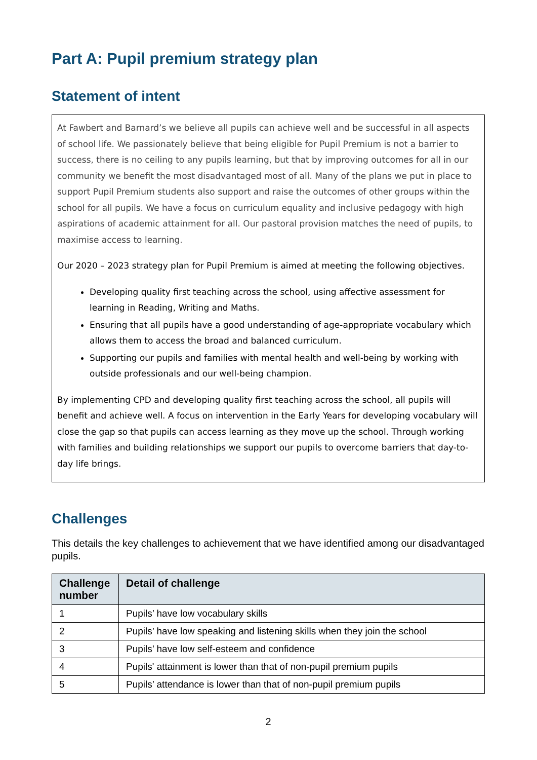Part A: Pupil premium strategy plan
Statement of intent
At Fawbert and Barnard’s we believe all pupils can achieve well and be successful in all aspects of school life. We passionately believe that being eligible for Pupil Premium is not a barrier to success, there is no ceiling to any pupils learning, but that by improving outcomes for all in our community we benefit the most disadvantaged most of all. Many of the plans we put in place to support Pupil Premium students also support and raise the outcomes of other groups within the school for all pupils. We have a focus on curriculum equality and inclusive pedagogy with high aspirations of academic attainment for all. Our pastoral provision matches the need of pupils, to maximise access to learning.
Our 2020 – 2023 strategy plan for Pupil Premium is aimed at meeting the following objectives.
Developing quality first teaching across the school, using affective assessment for learning in Reading, Writing and Maths.
Ensuring that all pupils have a good understanding of age-appropriate vocabulary which allows them to access the broad and balanced curriculum.
Supporting our pupils and families with mental health and well-being by working with outside professionals and our well-being champion.
By implementing CPD and developing quality first teaching across the school, all pupils will benefit and achieve well. A focus on intervention in the Early Years for developing vocabulary will close the gap so that pupils can access learning as they move up the school. Through working with families and building relationships we support our pupils to overcome barriers that day-to-day life brings.
Challenges
This details the key challenges to achievement that we have identified among our disadvantaged pupils.
| Challenge number | Detail of challenge |
| --- | --- |
| 1 | Pupils’ have low vocabulary skills |
| 2 | Pupils’ have low speaking and listening skills when they join the school |
| 3 | Pupils’ have low self-esteem and confidence |
| 4 | Pupils' attainment is lower than that of non-pupil premium pupils |
| 5 | Pupils’ attendance is lower than that of non-pupil premium pupils |
2